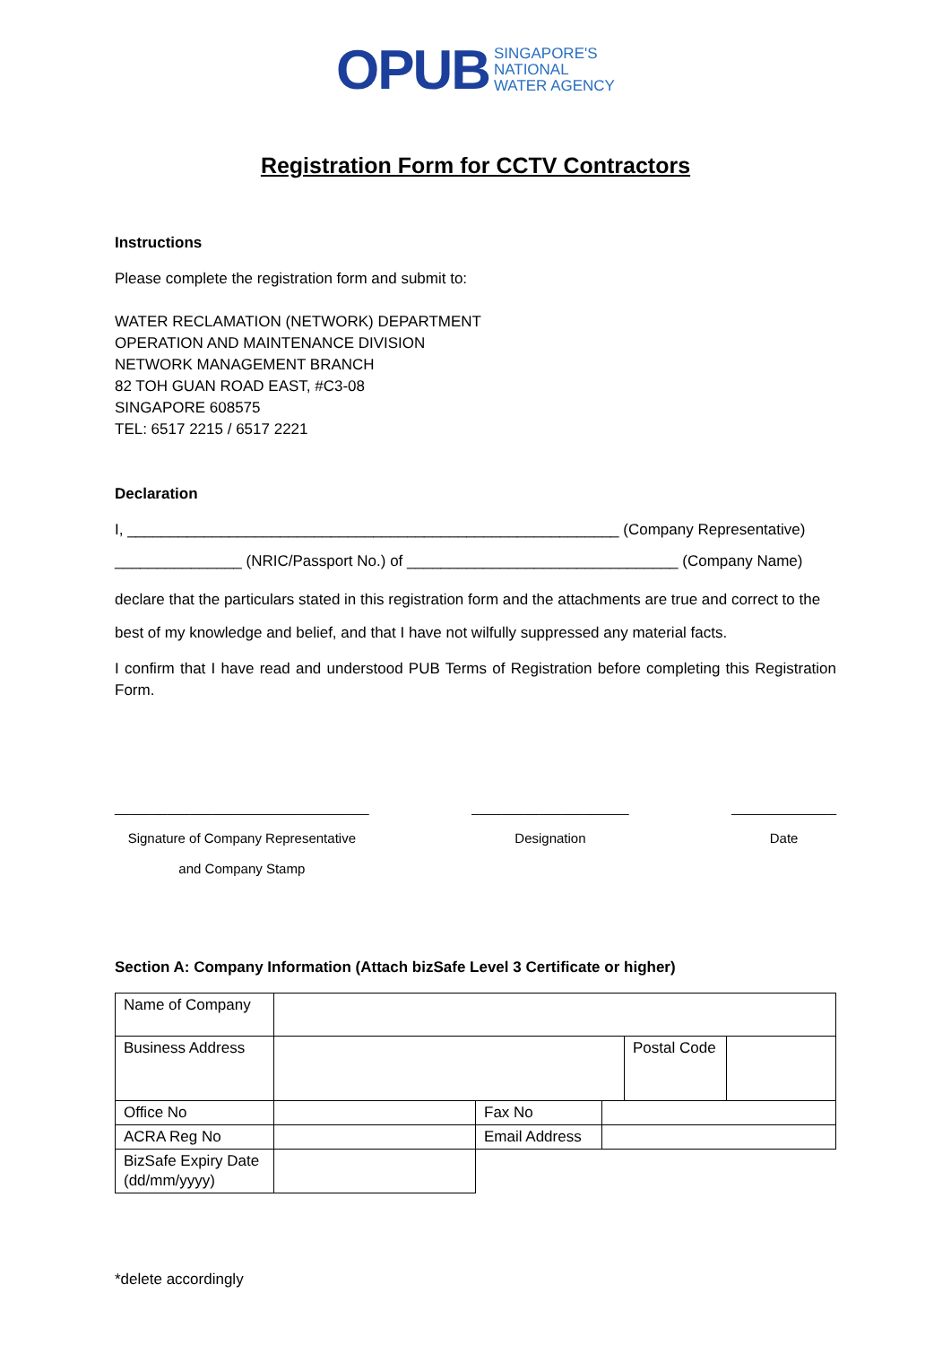OPUB SINGAPORE'S
NATIONAL
WATER AGENCY
Registration Form for CCTV Contractors
Instructions
Please complete the registration form and submit to:
WATER RECLAMATION (NETWORK) DEPARTMENT
OPERATION AND MAINTENANCE DIVISION
NETWORK MANAGEMENT BRANCH
82 TOH GUAN ROAD EAST, #C3-08
SINGAPORE 608575
TEL: 6517 2215 / 6517 2221
Declaration
I, __________________________________________________________ (Company Representative)
_______________ (NRIC/Passport No.) of ________________________________ (Company Name)
declare that the particulars stated in this registration form and the attachments are true and correct to the best of my knowledge and belief, and that I have not wilfully suppressed any material facts.
I confirm that I have read and understood PUB Terms of Registration before completing this Registration Form.
__________________________________
Signature of Company Representative
and Company Stamp
_____________________
Designation
______________
Date
Section A: Company Information (Attach bizSafe Level 3 Certificate or higher)
| Name of Company | | | | | |
| Business Address | | | | Postal Code | |
| Office No | | Fax No | | | |
| ACRA Reg No | | Email Address | | | |
| BizSafe Expiry Date (dd/mm/yyyy) | | | | | |
*delete accordingly